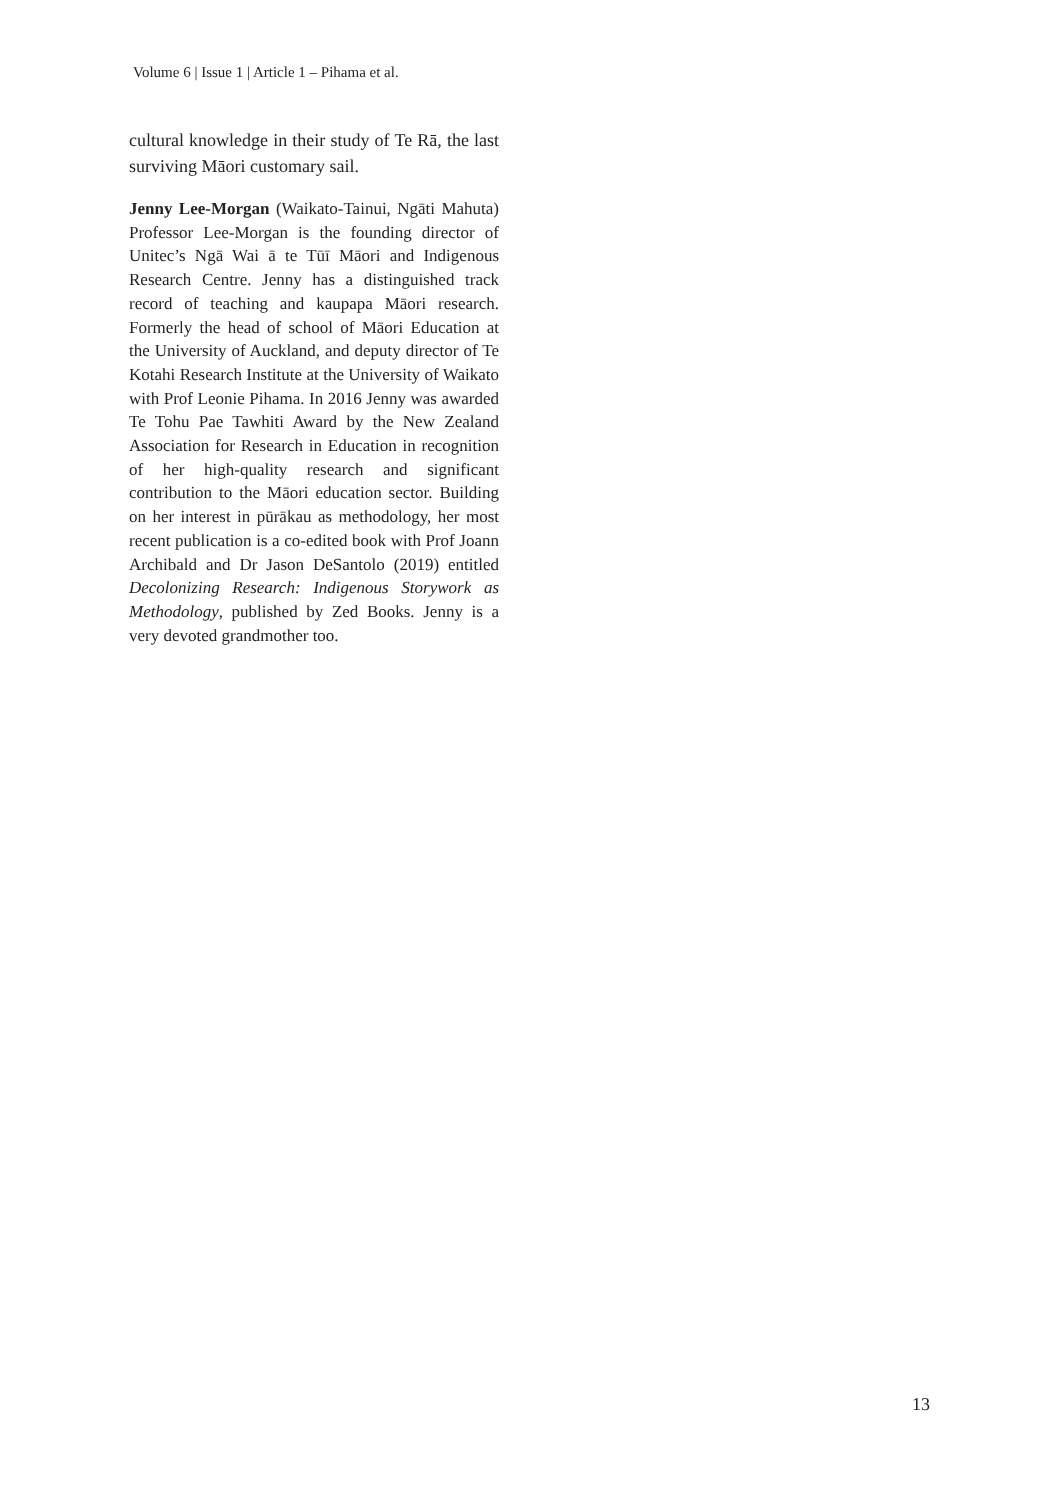Volume 6 | Issue 1 | Article 1 – Pihama et al.
cultural knowledge in their study of Te Rā, the last surviving Māori customary sail.
Jenny Lee-Morgan (Waikato-Tainui, Ngāti Mahuta) Professor Lee-Morgan is the founding director of Unitec’s Ngā Wai ā te Tūī Māori and Indigenous Research Centre. Jenny has a distinguished track record of teaching and kaupapa Māori research. Formerly the head of school of Māori Education at the University of Auckland, and deputy director of Te Kotahi Research Institute at the University of Waikato with Prof Leonie Pihama. In 2016 Jenny was awarded Te Tohu Pae Tawhiti Award by the New Zealand Association for Research in Education in recognition of her high-quality research and significant contribution to the Māori education sector. Building on her interest in pūrākau as methodology, her most recent publication is a co-edited book with Prof Joann Archibald and Dr Jason DeSantolo (2019) entitled Decolonizing Research: Indigenous Storywork as Methodology, published by Zed Books. Jenny is a very devoted grandmother too.
13